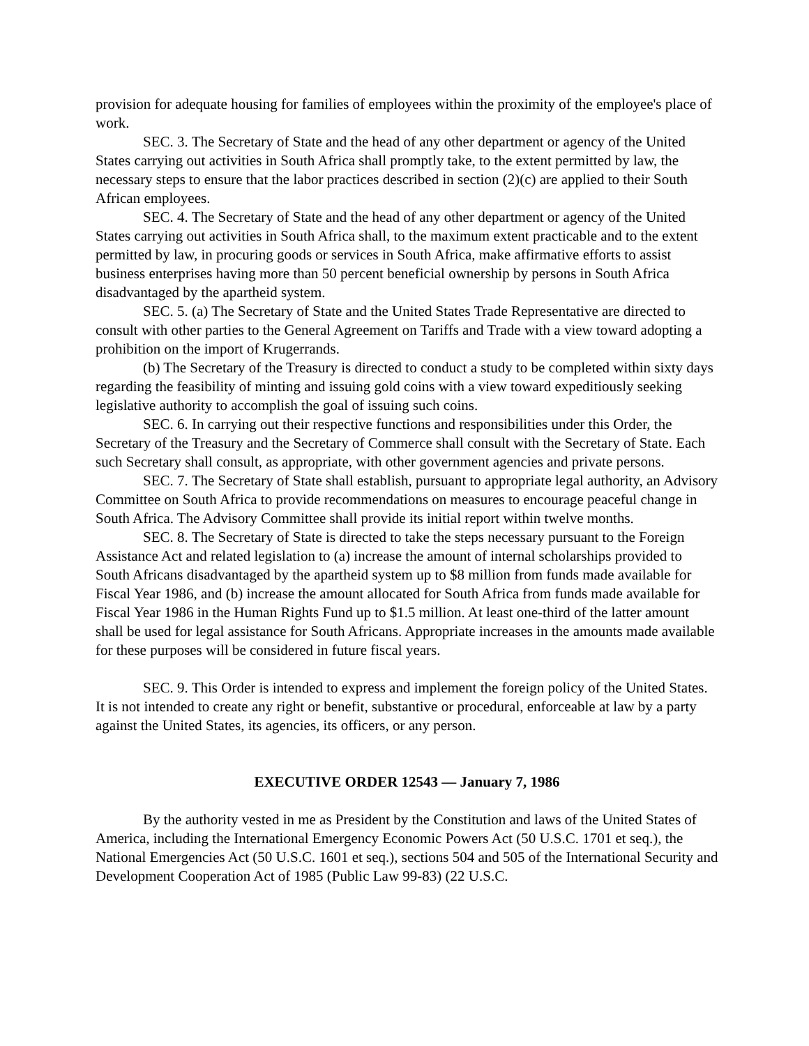provision for adequate housing for families of employees within the proximity of the employee's place of work.
SEC. 3. The Secretary of State and the head of any other department or agency of the United States carrying out activities in South Africa shall promptly take, to the extent permitted by law, the necessary steps to ensure that the labor practices described in section (2)(c) are applied to their South African employees.
SEC. 4. The Secretary of State and the head of any other department or agency of the United States carrying out activities in South Africa shall, to the maximum extent practicable and to the extent permitted by law, in procuring goods or services in South Africa, make affirmative efforts to assist business enterprises having more than 50 percent beneficial ownership by persons in South Africa disadvantaged by the apartheid system.
SEC. 5. (a) The Secretary of State and the United States Trade Representative are directed to consult with other parties to the General Agreement on Tariffs and Trade with a view toward adopting a prohibition on the import of Krugerrands.
(b) The Secretary of the Treasury is directed to conduct a study to be completed within sixty days regarding the feasibility of minting and issuing gold coins with a view toward expeditiously seeking legislative authority to accomplish the goal of issuing such coins.
SEC. 6. In carrying out their respective functions and responsibilities under this Order, the Secretary of the Treasury and the Secretary of Commerce shall consult with the Secretary of State. Each such Secretary shall consult, as appropriate, with other government agencies and private persons.
SEC. 7. The Secretary of State shall establish, pursuant to appropriate legal authority, an Advisory Committee on South Africa to provide recommendations on measures to encourage peaceful change in South Africa. The Advisory Committee shall provide its initial report within twelve months.
SEC. 8. The Secretary of State is directed to take the steps necessary pursuant to the Foreign Assistance Act and related legislation to (a) increase the amount of internal scholarships provided to South Africans disadvantaged by the apartheid system up to $8 million from funds made available for Fiscal Year 1986, and (b) increase the amount allocated for South Africa from funds made available for Fiscal Year 1986 in the Human Rights Fund up to $1.5 million. At least one-third of the latter amount shall be used for legal assistance for South Africans. Appropriate increases in the amounts made available for these purposes will be considered in future fiscal years.
SEC. 9. This Order is intended to express and implement the foreign policy of the United States. It is not intended to create any right or benefit, substantive or procedural, enforceable at law by a party against the United States, its agencies, its officers, or any person.
EXECUTIVE ORDER 12543 — January 7, 1986
By the authority vested in me as President by the Constitution and laws of the United States of America, including the International Emergency Economic Powers Act (50 U.S.C. 1701 et seq.), the National Emergencies Act (50 U.S.C. 1601 et seq.), sections 504 and 505 of the International Security and Development Cooperation Act of 1985 (Public Law 99-83) (22 U.S.C.